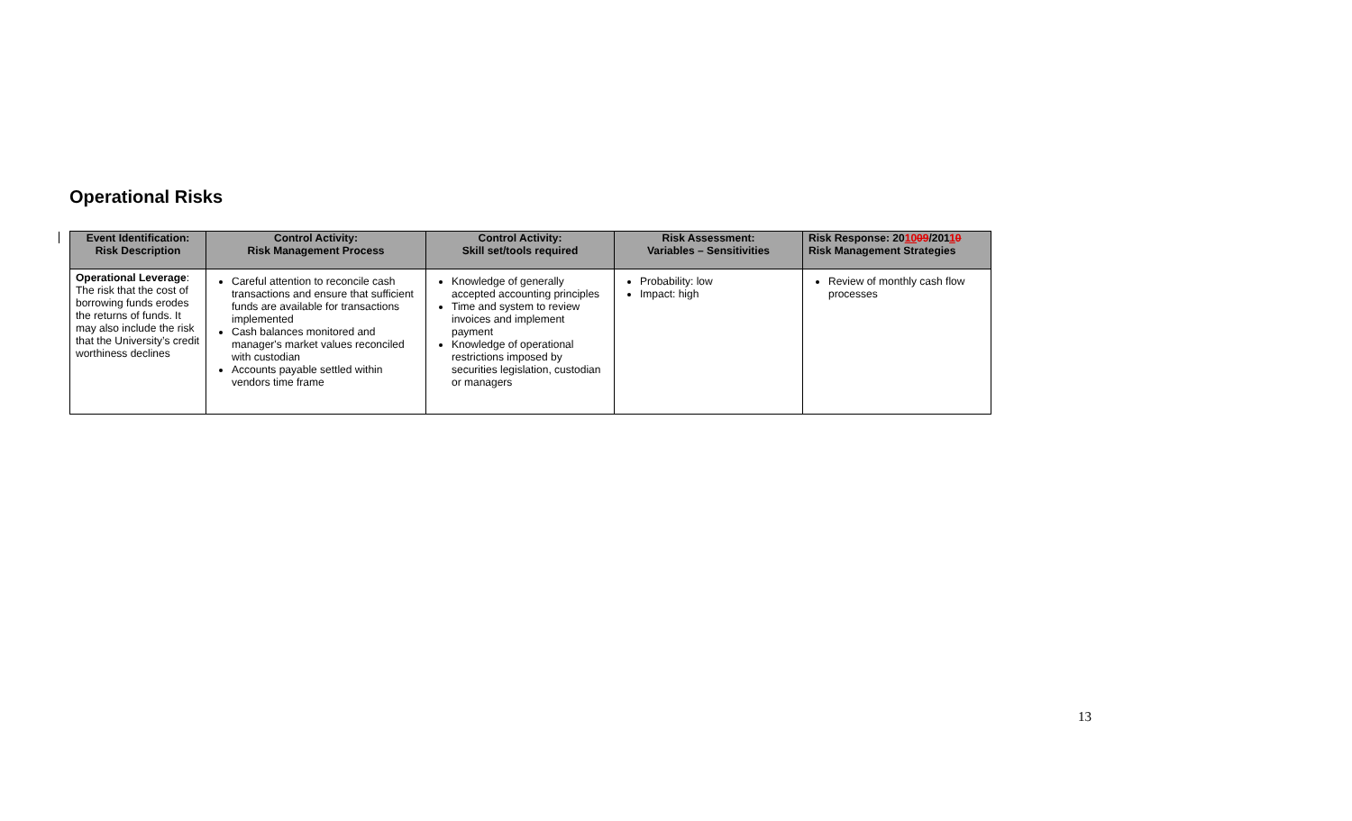Operational Risks
| Event Identification: Risk Description | Control Activity: Risk Management Process | Control Activity: Skill set/tools required | Risk Assessment: Variables – Sensitivities | Risk Response: 20 10 09 /201 1 0 Risk Management Strategies |
| --- | --- | --- | --- | --- |
| Operational Leverage : The risk that the cost of borrowing funds erodes the returns of funds. It may also include the risk that the University’s credit worthiness declines | Careful attention to reconcile cash transactions and ensure that sufficient funds are available for transactions implemented Cash balances monitored and manager's market values reconciled with custodian Accounts payable settled within vendors time frame | Knowledge of generally accepted accounting principles Time and system to review invoices and implement payment Knowledge of operational restrictions imposed by securities legislation, custodian or managers | Probability: low Impact: high | Review of monthly cash flow processes |
13